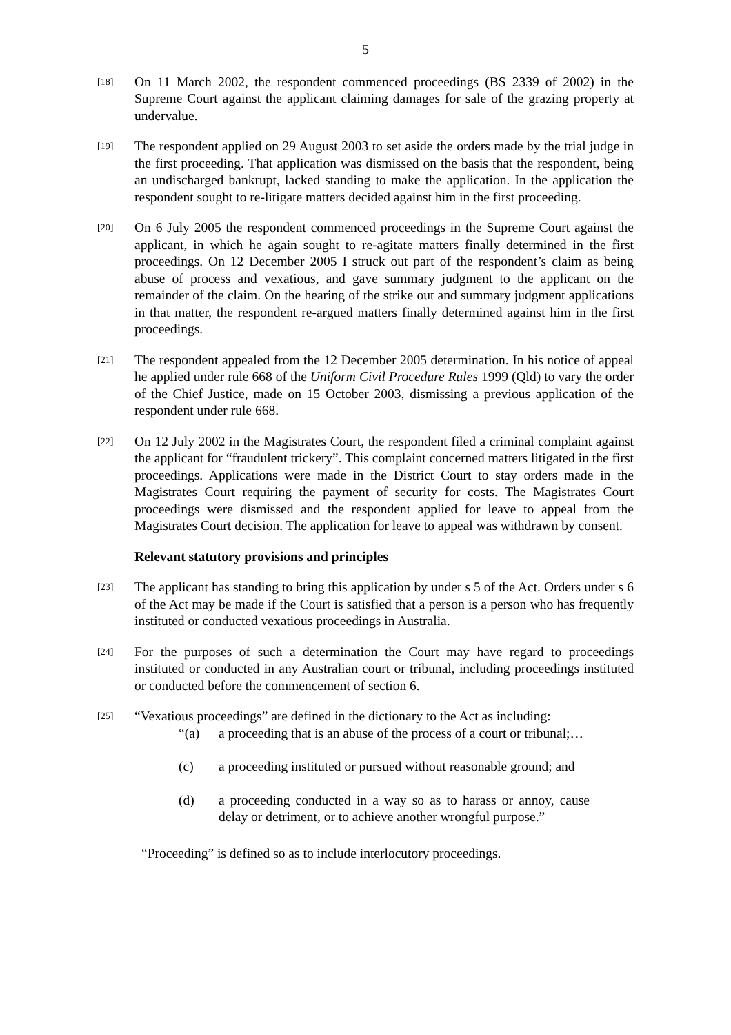5
[18]
On 11 March 2002, the respondent commenced proceedings (BS 2339 of 2002) in the Supreme Court against the applicant claiming damages for sale of the grazing property at undervalue.
[19]
The respondent applied on 29 August 2003 to set aside the orders made by the trial judge in the first proceeding. That application was dismissed on the basis that the respondent, being an undischarged bankrupt, lacked standing to make the application. In the application the respondent sought to re-litigate matters decided against him in the first proceeding.
[20]
On 6 July 2005 the respondent commenced proceedings in the Supreme Court against the applicant, in which he again sought to re-agitate matters finally determined in the first proceedings. On 12 December 2005 I struck out part of the respondent’s claim as being abuse of process and vexatious, and gave summary judgment to the applicant on the remainder of the claim. On the hearing of the strike out and summary judgment applications in that matter, the respondent re-argued matters finally determined against him in the first proceedings.
[21]
The respondent appealed from the 12 December 2005 determination. In his notice of appeal he applied under rule 668 of the Uniform Civil Procedure Rules 1999 (Qld) to vary the order of the Chief Justice, made on 15 October 2003, dismissing a previous application of the respondent under rule 668.
[22]
On 12 July 2002 in the Magistrates Court, the respondent filed a criminal complaint against the applicant for “fraudulent trickery”. This complaint concerned matters litigated in the first proceedings. Applications were made in the District Court to stay orders made in the Magistrates Court requiring the payment of security for costs. The Magistrates Court proceedings were dismissed and the respondent applied for leave to appeal from the Magistrates Court decision. The application for leave to appeal was withdrawn by consent.
Relevant statutory provisions and principles
[23]
The applicant has standing to bring this application by under s 5 of the Act. Orders under s 6 of the Act may be made if the Court is satisfied that a person is a person who has frequently instituted or conducted vexatious proceedings in Australia.
[24]
For the purposes of such a determination the Court may have regard to proceedings instituted or conducted in any Australian court or tribunal, including proceedings instituted or conducted before the commencement of section 6.
[25]
“Vexatious proceedings” are defined in the dictionary to the Act as including:
“(a) a proceeding that is an abuse of the process of a court or tribunal;…
(c) a proceeding instituted or pursued without reasonable ground; and
(d) a proceeding conducted in a way so as to harass or annoy, cause delay or detriment, or to achieve another wrongful purpose.”
“Proceeding” is defined so as to include interlocutory proceedings.